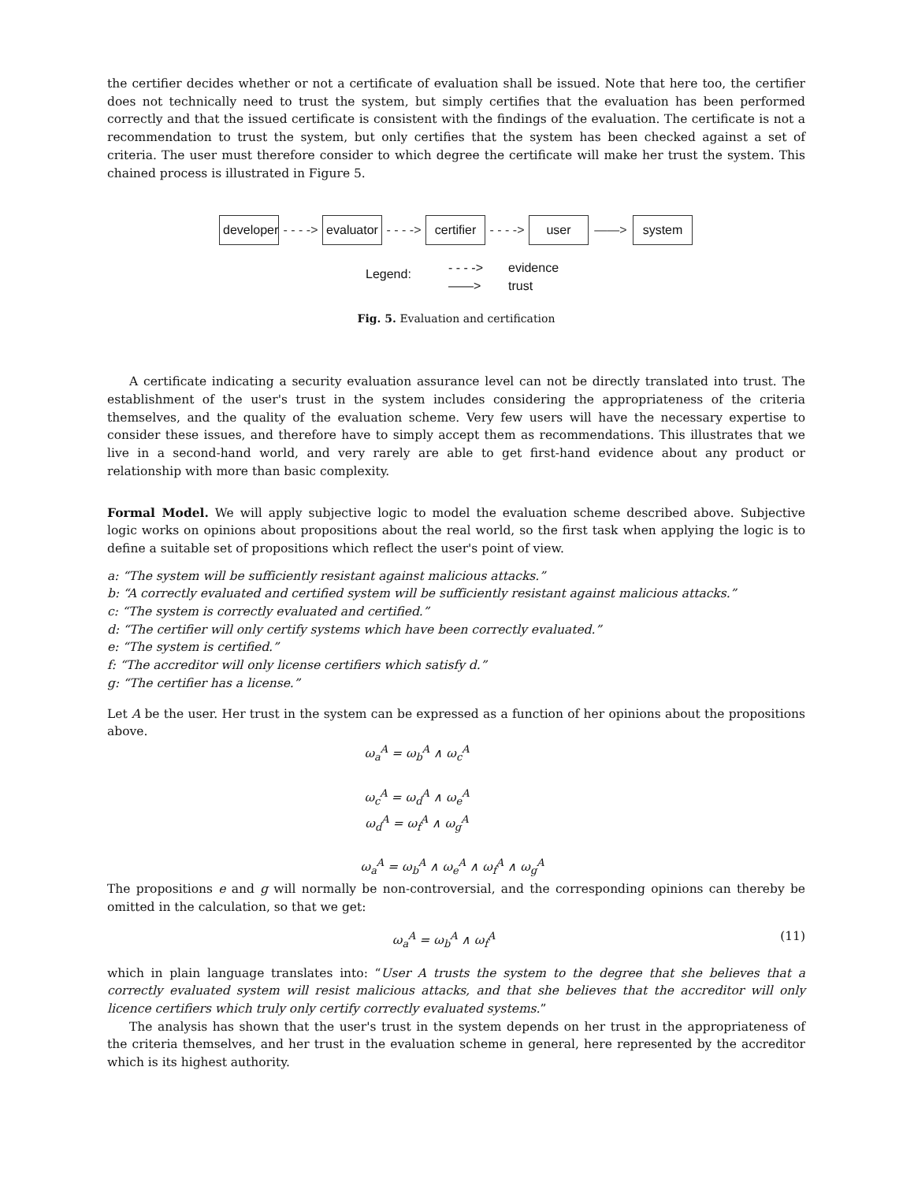the certifier decides whether or not a certificate of evaluation shall be issued. Note that here too, the certifier does not technically need to trust the system, but simply certifies that the evaluation has been performed correctly and that the issued certificate is consistent with the findings of the evaluation. The certificate is not a recommendation to trust the system, but only certifies that the system has been checked against a set of criteria. The user must therefore consider to which degree the certificate will make her trust the system. This chained process is illustrated in Figure 5.
developer
- - - ->
evaluator
- - - ->
certifier
- - - ->
user
——>
system
Legend:
- - - ->
——>
evidence
trust
Fig. 5. Evaluation and certification
A certificate indicating a security evaluation assurance level can not be directly translated into trust. The establishment of the user's trust in the system includes considering the appropriateness of the criteria themselves, and the quality of the evaluation scheme. Very few users will have the necessary expertise to consider these issues, and therefore have to simply accept them as recommendations. This illustrates that we live in a second-hand world, and very rarely are able to get first-hand evidence about any product or relationship with more than basic complexity.
Formal Model. We will apply subjective logic to model the evaluation scheme described above. Subjective logic works on opinions about propositions about the real world, so the first task when applying the logic is to define a suitable set of propositions which reflect the user's point of view.
a: “The system will be sufficiently resistant against malicious attacks.”
b: “A correctly evaluated and certified system will be sufficiently resistant against malicious attacks.”
c: “The system is correctly evaluated and certified.”
d: “The certifier will only certify systems which have been correctly evaluated.”
e: “The system is certified.”
f: “The accreditor will only license certifiers which satisfy d.”
g: “The certifier has a license.”
Let A be the user. Her trust in the system can be expressed as a function of her opinions about the propositions above.
ω<sub>a</sub><sup>A</sup> = ω<sub>b</sub><sup>A</sup> ∧ ω<sub>c</sub><sup>A</sup>
ω<sub>c</sub><sup>A</sup> = ω<sub>d</sub><sup>A</sup> ∧ ω<sub>e</sub><sup>A</sup>
ω<sub>d</sub><sup>A</sup> = ω<sub>f</sub><sup>A</sup> ∧ ω<sub>g</sub><sup>A</sup>
ω<sub>a</sub><sup>A</sup> = ω<sub>b</sub><sup>A</sup> ∧ ω<sub>e</sub><sup>A</sup> ∧ ω<sub>f</sub><sup>A</sup> ∧ ω<sub>g</sub><sup>A</sup>
The propositions e and g will normally be non-controversial, and the corresponding opinions can thereby be omitted in the calculation, so that we get:
ω<sub>a</sub><sup>A</sup> = ω<sub>b</sub><sup>A</sup> ∧ ω<sub>f</sub><sup>A</sup> (11)
which in plain language translates into: “User A trusts the system to the degree that she believes that a correctly evaluated system will resist malicious attacks, and that she believes that the accreditor will only licence certifiers which truly only certify correctly evaluated systems.”
The analysis has shown that the user's trust in the system depends on her trust in the appropriateness of the criteria themselves, and her trust in the evaluation scheme in general, here represented by the accreditor which is its highest authority.